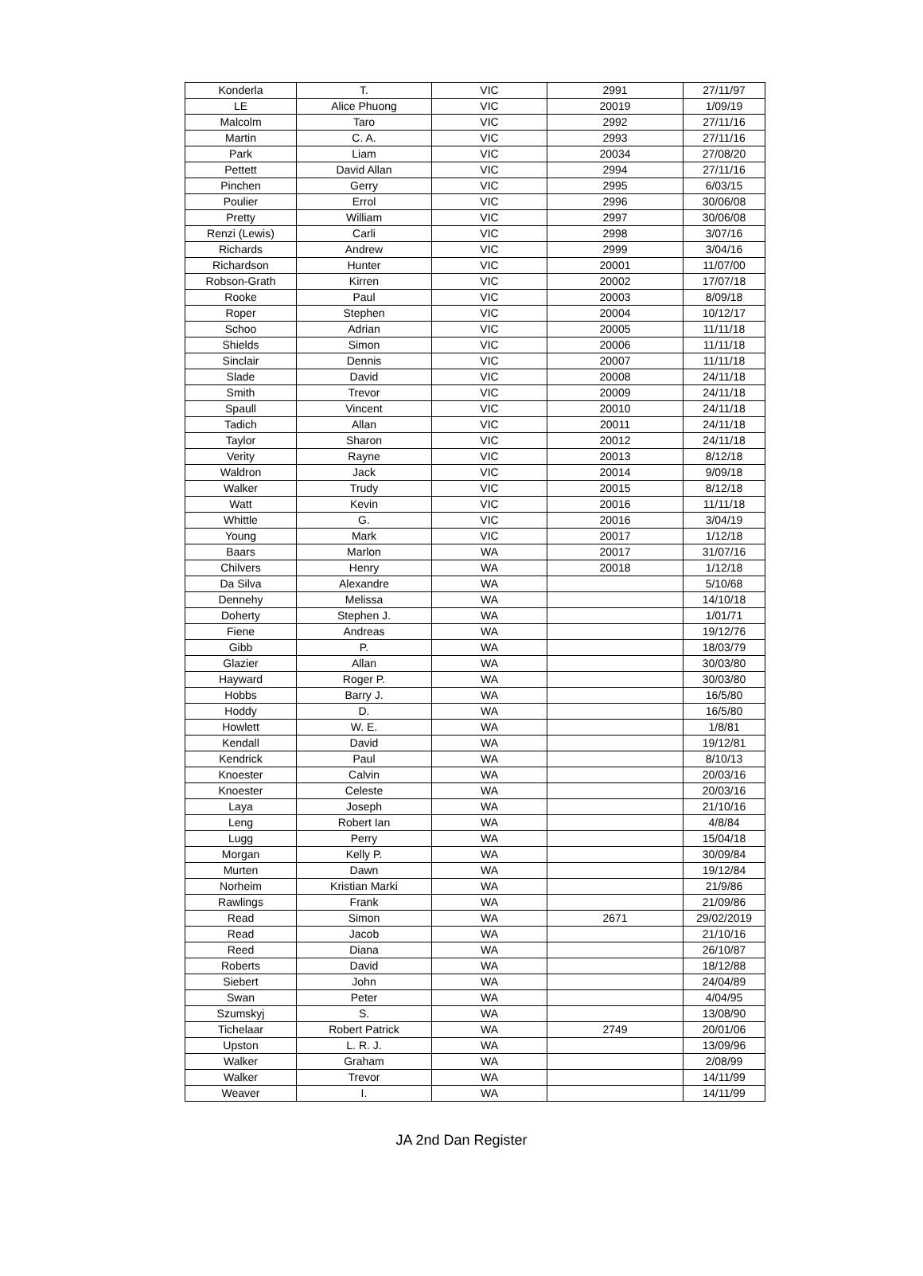| Konderla | T. | VIC | 2991 | 27/11/97 |
| LE | Alice Phuong | VIC | 20019 | 1/09/19 |
| Malcolm | Taro | VIC | 2992 | 27/11/16 |
| Martin | C. A. | VIC | 2993 | 27/11/16 |
| Park | Liam | VIC | 20034 | 27/08/20 |
| Pettett | David Allan | VIC | 2994 | 27/11/16 |
| Pinchen | Gerry | VIC | 2995 | 6/03/15 |
| Poulier | Errol | VIC | 2996 | 30/06/08 |
| Pretty | William | VIC | 2997 | 30/06/08 |
| Renzi (Lewis) | Carli | VIC | 2998 | 3/07/16 |
| Richards | Andrew | VIC | 2999 | 3/04/16 |
| Richardson | Hunter | VIC | 20001 | 11/07/00 |
| Robson-Grath | Kirren | VIC | 20002 | 17/07/18 |
| Rooke | Paul | VIC | 20003 | 8/09/18 |
| Roper | Stephen | VIC | 20004 | 10/12/17 |
| Schoo | Adrian | VIC | 20005 | 11/11/18 |
| Shields | Simon | VIC | 20006 | 11/11/18 |
| Sinclair | Dennis | VIC | 20007 | 11/11/18 |
| Slade | David | VIC | 20008 | 24/11/18 |
| Smith | Trevor | VIC | 20009 | 24/11/18 |
| Spaull | Vincent | VIC | 20010 | 24/11/18 |
| Tadich | Allan | VIC | 20011 | 24/11/18 |
| Taylor | Sharon | VIC | 20012 | 24/11/18 |
| Verity | Rayne | VIC | 20013 | 8/12/18 |
| Waldron | Jack | VIC | 20014 | 9/09/18 |
| Walker | Trudy | VIC | 20015 | 8/12/18 |
| Watt | Kevin | VIC | 20016 | 11/11/18 |
| Whittle | G. | VIC | 20016 | 3/04/19 |
| Young | Mark | VIC | 20017 | 1/12/18 |
| Baars | Marlon | WA | 20017 | 31/07/16 |
| Chilvers | Henry | WA | 20018 | 1/12/18 |
| Da Silva | Alexandre | WA | | 5/10/68 |
| Dennehy | Melissa | WA | | 14/10/18 |
| Doherty | Stephen J. | WA | | 1/01/71 |
| Fiene | Andreas | WA | | 19/12/76 |
| Gibb | P. | WA | | 18/03/79 |
| Glazier | Allan | WA | | 30/03/80 |
| Hayward | Roger P. | WA | | 30/03/80 |
| Hobbs | Barry J. | WA | | 16/5/80 |
| Hoddy | D. | WA | | 16/5/80 |
| Howlett | W. E. | WA | | 1/8/81 |
| Kendall | David | WA | | 19/12/81 |
| Kendrick | Paul | WA | | 8/10/13 |
| Knoester | Calvin | WA | | 20/03/16 |
| Knoester | Celeste | WA | | 20/03/16 |
| Laya | Joseph | WA | | 21/10/16 |
| Leng | Robert Ian | WA | | 4/8/84 |
| Lugg | Perry | WA | | 15/04/18 |
| Morgan | Kelly P. | WA | | 30/09/84 |
| Murten | Dawn | WA | | 19/12/84 |
| Norheim | Kristian Marki | WA | | 21/9/86 |
| Rawlings | Frank | WA | | 21/09/86 |
| Read | Simon | WA | 2671 | 29/02/2019 |
| Read | Jacob | WA | | 21/10/16 |
| Reed | Diana | WA | | 26/10/87 |
| Roberts | David | WA | | 18/12/88 |
| Siebert | John | WA | | 24/04/89 |
| Swan | Peter | WA | | 4/04/95 |
| Szumskyj | S. | WA | | 13/08/90 |
| Tichelaar | Robert Patrick | WA | 2749 | 20/01/06 |
| Upston | L. R. J. | WA | | 13/09/96 |
| Walker | Graham | WA | | 2/08/99 |
| Walker | Trevor | WA | | 14/11/99 |
| Weaver | I. | WA | | 14/11/99 |
JA 2nd Dan Register